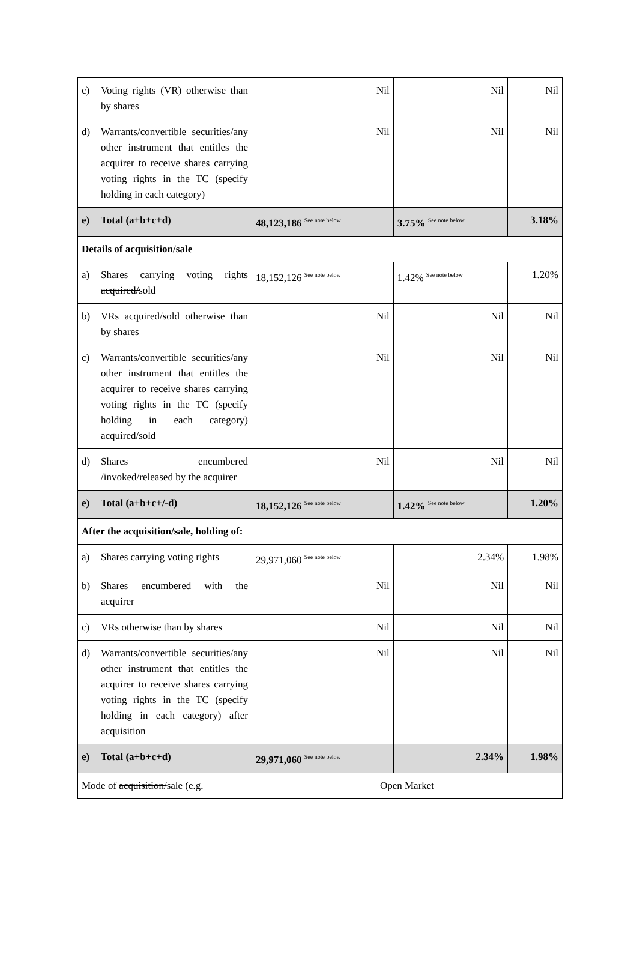| c) Voting rights (VR) otherwise than by shares | Nil | Nil | Nil |
| d) Warrants/convertible securities/any other instrument that entitles the acquirer to receive shares carrying voting rights in the TC (specify holding in each category) | Nil | Nil | Nil |
| e) Total (a+b+c+d) | 48,123,186 <sup>See note below</sup> | 3.75% <sup>See note below</sup> | 3.18% |
| Details of acquisition/ sale | | | |
| a) Shares carrying voting rights acquired/ sold | 18,152,126 <sup>See note below</sup> | 1.42% <sup>See note below</sup> | 1.20% |
| b) VRs acquired/sold otherwise than by shares | Nil | Nil | Nil |
| c) Warrants/convertible securities/any other instrument that entitles the acquirer to receive shares carrying voting rights in the TC (specify holding in each category) acquired/sold | Nil | Nil | Nil |
| d) Shares encumbered /invoked/released by the acquirer | Nil | Nil | Nil |
| e) Total (a+b+c+/-d) | 18,152,126 <sup>See note below</sup> | 1.42% <sup>See note below</sup> | 1.20% |
| After the acquisition/ sale, holding of: | | | |
| a) Shares carrying voting rights | 29,971,060 <sup>See note below</sup> | 2.34% | 1.98% |
| b) Shares encumbered with the acquirer | Nil | Nil | Nil |
| c) VRs otherwise than by shares | Nil | Nil | Nil |
| d) Warrants/convertible securities/any other instrument that entitles the acquirer to receive shares carrying voting rights in the TC (specify holding in each category) after acquisition | Nil | Nil | Nil |
| e) Total (a+b+c+d) | 29,971,060 <sup>See note below</sup> | 2.34% | 1.98% |
| Mode of acquisition/ sale (e.g. | Open Market | | |